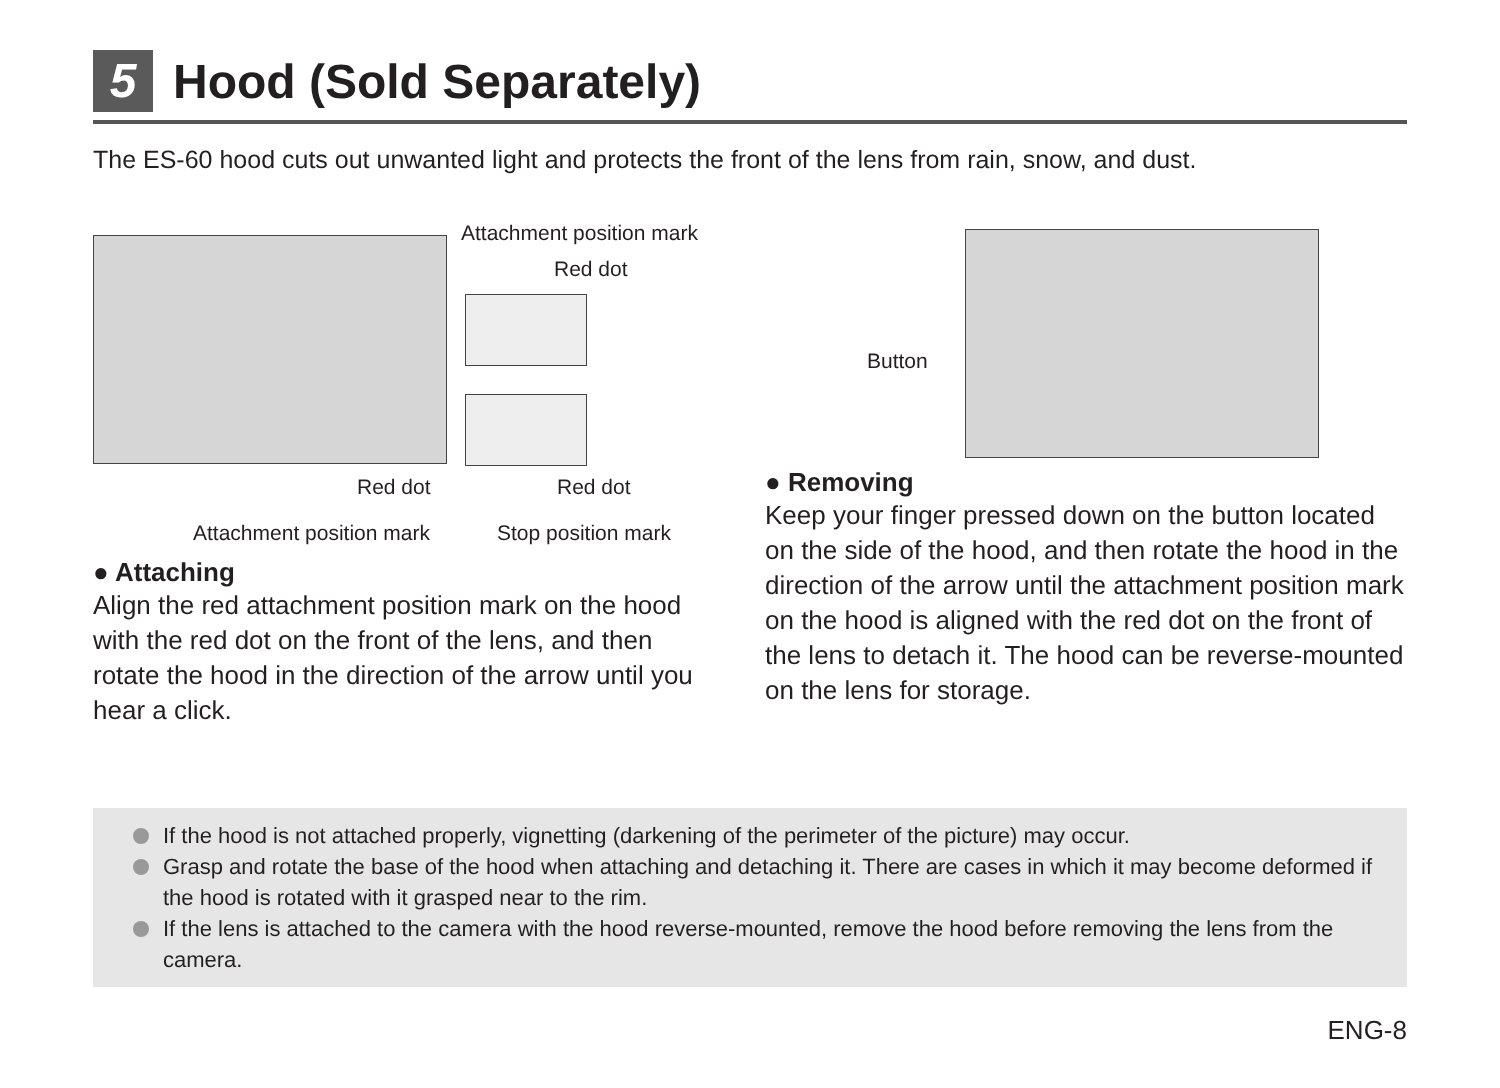5 Hood (Sold Separately)
The ES-60 hood cuts out unwanted light and protects the front of the lens from rain, snow, and dust.
Attachment position mark
Red dot
Red dot Red dot
Attachment position mark Stop position mark
● Attaching
Align the red attachment position mark on the hood with the red dot on the front of the lens, and then rotate the hood in the direction of the arrow until you hear a click.
Button
● Removing
Keep your finger pressed down on the button located on the side of the hood, and then rotate the hood in the direction of the arrow until the attachment position mark on the hood is aligned with the red dot on the front of the lens to detach it. The hood can be reverse-mounted on the lens for storage.
If the hood is not attached properly, vignetting (darkening of the perimeter of the picture) may occur.
Grasp and rotate the base of the hood when attaching and detaching it. There are cases in which it may become deformed if the hood is rotated with it grasped near to the rim.
If the lens is attached to the camera with the hood reverse-mounted, remove the hood before removing the lens from the camera.
ENG-8